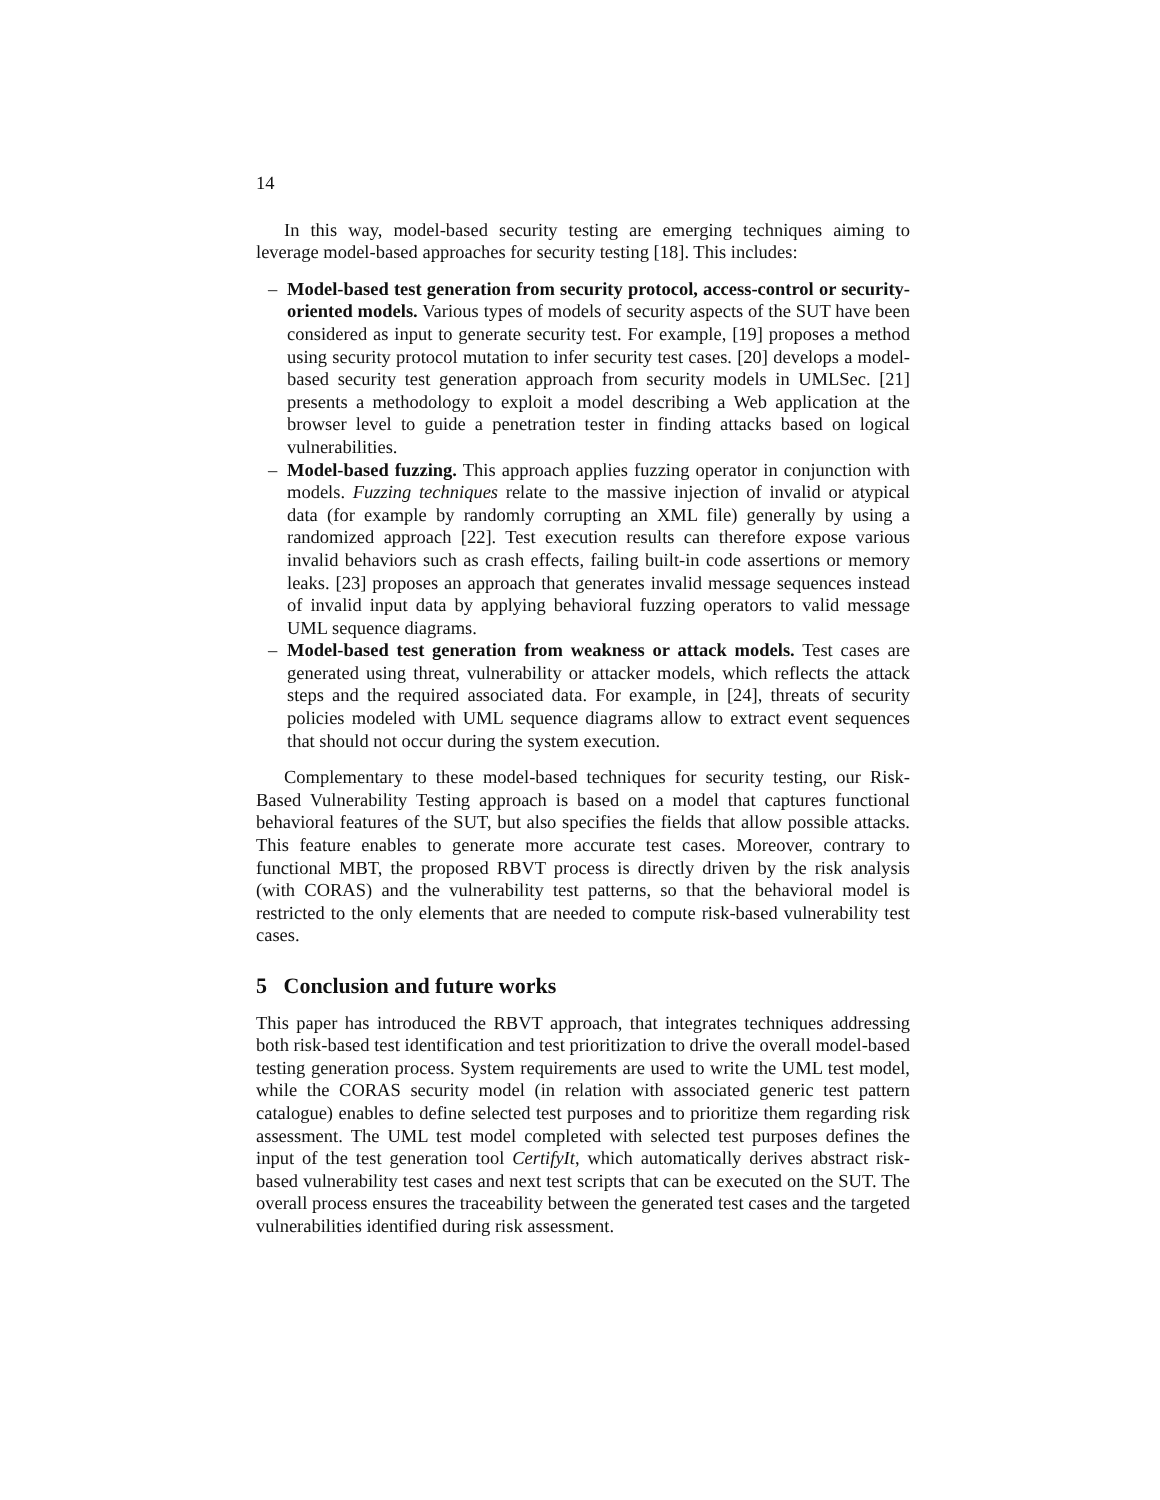14
In this way, model-based security testing are emerging techniques aiming to leverage model-based approaches for security testing [18]. This includes:
– Model-based test generation from security protocol, access-control or security-oriented models. Various types of models of security aspects of the SUT have been considered as input to generate security test. For example, [19] proposes a method using security protocol mutation to infer security test cases. [20] develops a model-based security test generation approach from security models in UMLSec. [21] presents a methodology to exploit a model describing a Web application at the browser level to guide a penetration tester in finding attacks based on logical vulnerabilities.
– Model-based fuzzing. This approach applies fuzzing operator in conjunction with models. Fuzzing techniques relate to the massive injection of invalid or atypical data (for example by randomly corrupting an XML file) generally by using a randomized approach [22]. Test execution results can therefore expose various invalid behaviors such as crash effects, failing built-in code assertions or memory leaks. [23] proposes an approach that generates invalid message sequences instead of invalid input data by applying behavioral fuzzing operators to valid message UML sequence diagrams.
– Model-based test generation from weakness or attack models. Test cases are generated using threat, vulnerability or attacker models, which reflects the attack steps and the required associated data. For example, in [24], threats of security policies modeled with UML sequence diagrams allow to extract event sequences that should not occur during the system execution.
Complementary to these model-based techniques for security testing, our Risk-Based Vulnerability Testing approach is based on a model that captures functional behavioral features of the SUT, but also specifies the fields that allow possible attacks. This feature enables to generate more accurate test cases. Moreover, contrary to functional MBT, the proposed RBVT process is directly driven by the risk analysis (with CORAS) and the vulnerability test patterns, so that the behavioral model is restricted to the only elements that are needed to compute risk-based vulnerability test cases.
5 Conclusion and future works
This paper has introduced the RBVT approach, that integrates techniques addressing both risk-based test identification and test prioritization to drive the overall model-based testing generation process. System requirements are used to write the UML test model, while the CORAS security model (in relation with associated generic test pattern catalogue) enables to define selected test purposes and to prioritize them regarding risk assessment. The UML test model completed with selected test purposes defines the input of the test generation tool CertifyIt, which automatically derives abstract risk-based vulnerability test cases and next test scripts that can be executed on the SUT. The overall process ensures the traceability between the generated test cases and the targeted vulnerabilities identified during risk assessment.